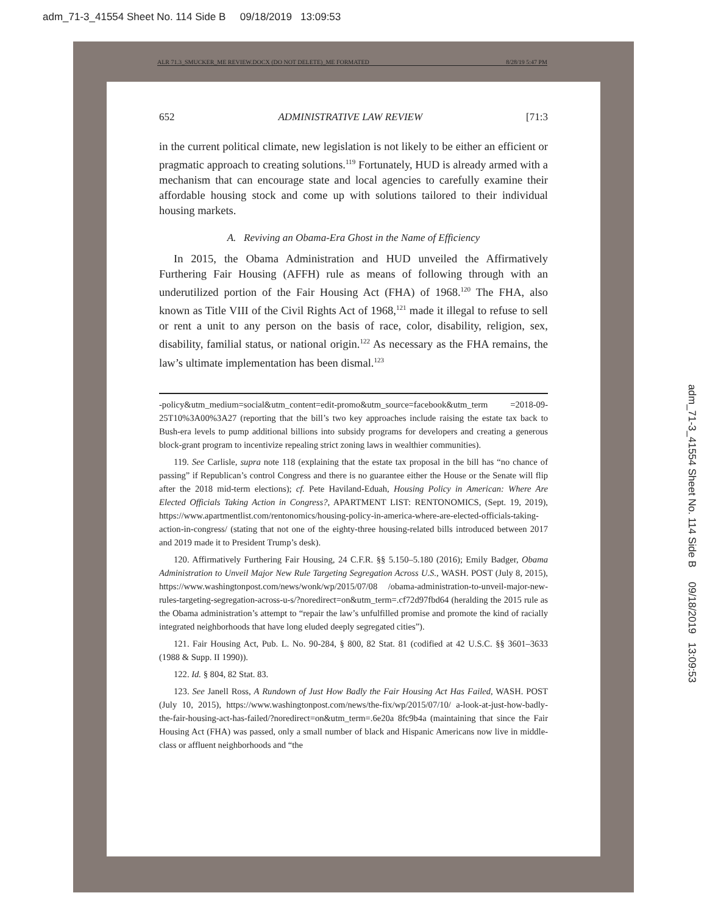adm_71-3_41554 Sheet No. 114 Side B 09/18/2019 13:09:53
adm_71-3_41554 Sheet No. 114 Side B 09/18/2019 13:09:53
ALR 71.3_SMUCKER_ME REVIEW.DOCX (DO NOT DELETE)_ME FORMATED 8/28/19 5:47 PM
652 ADMINISTRATIVE LAW REVIEW [71:3
in the current political climate, new legislation is not likely to be either an efficient or pragmatic approach to creating solutions.<sup>119</sup> Fortunately, HUD is already armed with a mechanism that can encourage state and local agencies to carefully examine their affordable housing stock and come up with solutions tailored to their individual housing markets.
A. Reviving an Obama-Era Ghost in the Name of Efficiency
In 2015, the Obama Administration and HUD unveiled the Affirmatively Furthering Fair Housing (AFFH) rule as means of following through with an underutilized portion of the Fair Housing Act (FHA) of 1968.<sup>120</sup> The FHA, also known as Title VIII of the Civil Rights Act of 1968,<sup>121</sup> made it illegal to refuse to sell or rent a unit to any person on the basis of race, color, disability, religion, sex, disability, familial status, or national origin.<sup>122</sup> As necessary as the FHA remains, the law’s ultimate implementation has been dismal.<sup>123</sup>
-policy&utm_medium=social&utm_content=edit-promo&utm_source=facebook&utm_term =2018-09-25T10%3A00%3A27 (reporting that the bill’s two key approaches include raising the estate tax back to Bush-era levels to pump additional billions into subsidy programs for developers and creating a generous block-grant program to incentivize repealing strict zoning laws in wealthier communities).
119. See Carlisle, supra note 118 (explaining that the estate tax proposal in the bill has “no chance of passing” if Republican’s control Congress and there is no guarantee either the House or the Senate will flip after the 2018 mid-term elections); cf. Pete Haviland-Eduah, Housing Policy in American: Where Are Elected Officials Taking Action in Congress?, APARTMENT LIST: RENTONOMICS, (Sept. 19, 2019), https://www.apartmentlist.com/rentonomics/housing-policy-in-america-where-are-elected-officials-taking-action-in-congress/ (stating that not one of the eighty-three housing-related bills introduced between 2017 and 2019 made it to President Trump’s desk).
120. Affirmatively Furthering Fair Housing, 24 C.F.R. §§ 5.150–5.180 (2016); Emily Badger, Obama Administration to Unveil Major New Rule Targeting Segregation Across U.S., WASH. POST (July 8, 2015), https://www.washingtonpost.com/news/wonk/wp/2015/07/08 /obama-administration-to-unveil-major-new-rules-targeting-segregation-across-u-s/?noredirect=on&utm_term=.cf72d97fbd64 (heralding the 2015 rule as the Obama administration’s attempt to “repair the law’s unfulfilled promise and promote the kind of racially integrated neighborhoods that have long eluded deeply segregated cities”).
121. Fair Housing Act, Pub. L. No. 90-284, § 800, 82 Stat. 81 (codified at 42 U.S.C. §§ 3601–3633 (1988 & Supp. II 1990)).
122. Id. § 804, 82 Stat. 83.
123. See Janell Ross, A Rundown of Just How Badly the Fair Housing Act Has Failed, WASH. POST (July 10, 2015), https://www.washingtonpost.com/news/the-fix/wp/2015/07/10/ a-look-at-just-how-badly-the-fair-housing-act-has-failed/?noredirect=on&utm_term=.6e20a 8fc9b4a (maintaining that since the Fair Housing Act (FHA) was passed, only a small number of black and Hispanic Americans now live in middle-class or affluent neighborhoods and “the